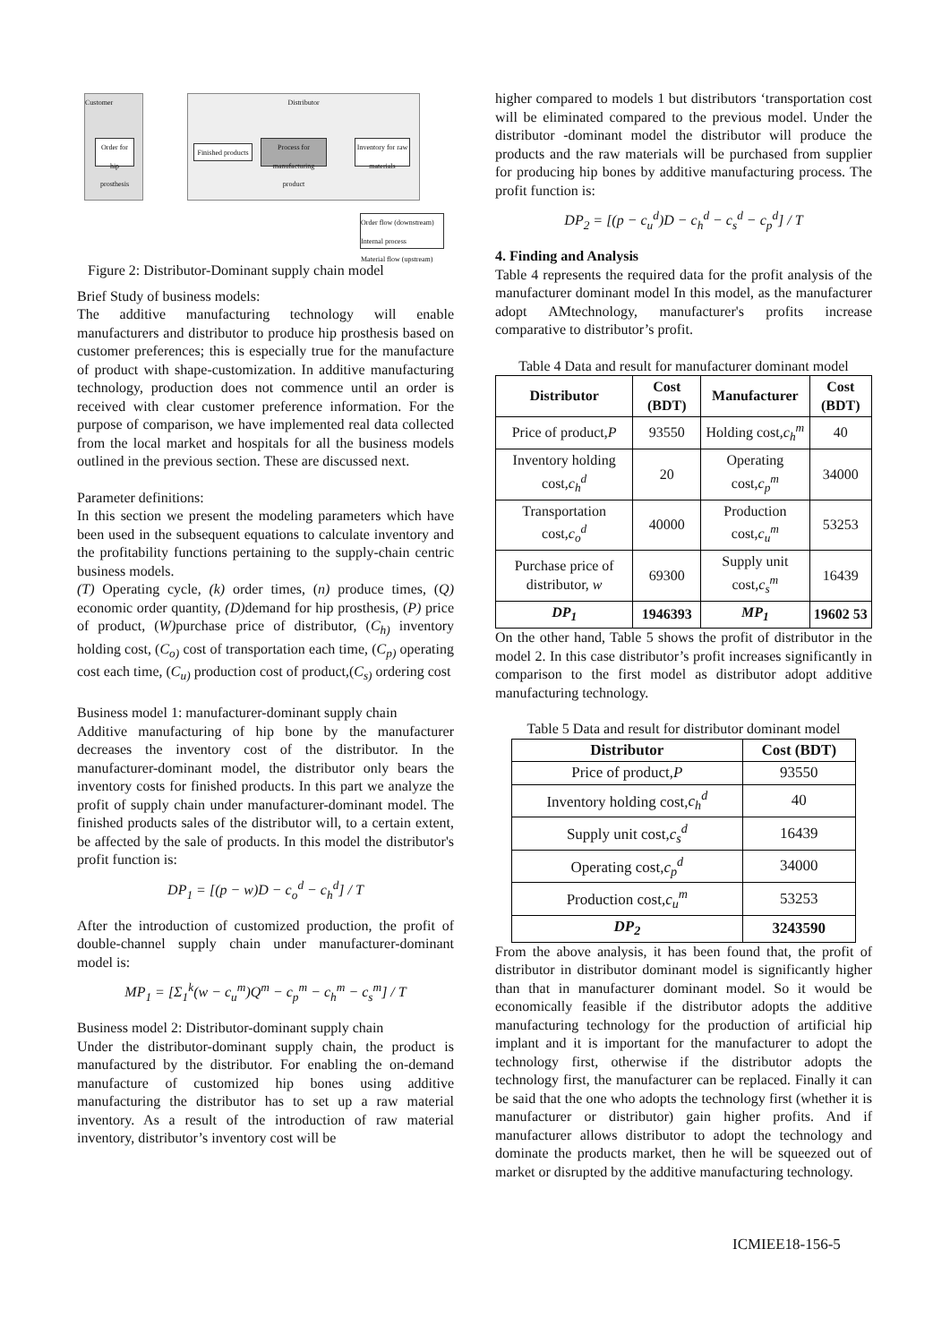Customer Distributor
Order for hip prosthesis
Finished products
Process for manufacturing product
Inventory for raw materials
Order flow (downstream)
Internal process
Material flow (upstream)
Figure 2: Distributor-Dominant supply chain model
Brief Study of business models:
The additive manufacturing technology will enable manufacturers and distributor to produce hip prosthesis based on customer preferences; this is especially true for the manufacture of product with shape-customization. In additive manufacturing technology, production does not commence until an order is received with clear customer preference information. For the purpose of comparison, we have implemented real data collected from the local market and hospitals for all the business models outlined in the previous section. These are discussed next.
Parameter definitions:
In this section we present the modeling parameters which have been used in the subsequent equations to calculate inventory and the profitability functions pertaining to the supply-chain centric business models.
(T) Operating cycle, (k) order times, (n) produce times, (Q) economic order quantity, (D) demand for hip prosthesis, (P) price of product, (W) purchase price of distributor, (C<sub>h)</sub> inventory holding cost, (C<sub>o)</sub> cost of transportation each time, (C<sub>p)</sub> operating cost each time, (C<sub>u)</sub> production cost of product,(C<sub>s)</sub> ordering cost
Business model 1: manufacturer-dominant supply chain
Additive manufacturing of hip bone by the manufacturer decreases the inventory cost of the distributor. In the manufacturer-dominant model, the distributor only bears the inventory costs for finished products. In this part we analyze the profit of supply chain under manufacturer-dominant model. The finished products sales of the distributor will, to a certain extent, be affected by the sale of products. In this model the distributor's profit function is:
DP<sub>1</sub> = [(p − w)D − c<sub>o</sub><sup>d</sup> − c<sub>h</sub><sup>d</sup>] / T
After the introduction of customized production, the profit of double-channel supply chain under manufacturer-dominant model is:
MP<sub>1</sub> = [Σ<sub>1</sub><sup>k</sup>(w − c<sub>u</sub><sup>m</sup>)Q<sup>m</sup> − c<sub>p</sub><sup>m</sup> − c<sub>h</sub><sup>m</sup> − c<sub>s</sub><sup>m</sup>] / T
Business model 2: Distributor-dominant supply chain
Under the distributor-dominant supply chain, the product is manufactured by the distributor. For enabling the on-demand manufacture of customized hip bones using additive manufacturing the distributor has to set up a raw material inventory. As a result of the introduction of raw material inventory, distributor’s inventory cost will be
higher compared to models 1 but distributors ‘transportation cost will be eliminated compared to the previous model. Under the distributor -dominant model the distributor will produce the products and the raw materials will be purchased from supplier for producing hip bones by additive manufacturing process. The profit function is:
DP<sub>2</sub> = [(p − c<sub>u</sub><sup>d</sup>)D − c<sub>h</sub><sup>d</sup> − c<sub>s</sub><sup>d</sup> − c<sub>p</sub><sup>d</sup>] / T
4. Finding and Analysis
Table 4 represents the required data for the profit analysis of the manufacturer dominant model In this model, as the manufacturer adopt AMtechnology, manufacturer's profits increase comparative to distributor’s profit.
Table 4 Data and result for manufacturer dominant model
| Distributor | Cost (BDT) | Manufacturer | Cost (BDT) |
| --- | --- | --- | --- |
| Price of product, P | 93550 | Holding cost, c<sub>h</sub><sup>m</sup> | 40 |
| Inventory holding cost, c<sub>h</sub><sup>d</sup> | 20 | Operating cost, c<sub>p</sub><sup>m</sup> | 34000 |
| Transportation cost, c<sub>o</sub><sup>d</sup> | 40000 | Production cost, c<sub>u</sub><sup>m</sup> | 53253 |
| Purchase price of distributor, w | 69300 | Supply unit cost, c<sub>s</sub><sup>m</sup> | 16439 |
| DP<sub>1</sub> | 1946393 | MP<sub>1</sub> | 19602 53 |
On the other hand, Table 5 shows the profit of distributor in the model 2. In this case distributor’s profit increases significantly in comparison to the first model as distributor adopt additive manufacturing technology.
Table 5 Data and result for distributor dominant model
| Distributor | Cost (BDT) |
| --- | --- |
| Price of product, P | 93550 |
| Inventory holding cost, c<sub>h</sub><sup>d</sup> | 40 |
| Supply unit cost, c<sub>s</sub><sup>d</sup> | 16439 |
| Operating cost, c<sub>p</sub><sup>d</sup> | 34000 |
| Production cost, c<sub>u</sub><sup>m</sup> | 53253 |
| DP<sub>2</sub> | 3243590 |
From the above analysis, it has been found that, the profit of distributor in distributor dominant model is significantly higher than that in manufacturer dominant model. So it would be economically feasible if the distributor adopts the additive manufacturing technology for the production of artificial hip implant and it is important for the manufacturer to adopt the technology first, otherwise if the distributor adopts the technology first, the manufacturer can be replaced. Finally it can be said that the one who adopts the technology first (whether it is manufacturer or distributor) gain higher profits. And if manufacturer allows distributor to adopt the technology and dominate the products market, then he will be squeezed out of market or disrupted by the additive manufacturing technology.
ICMIEE18-156-5